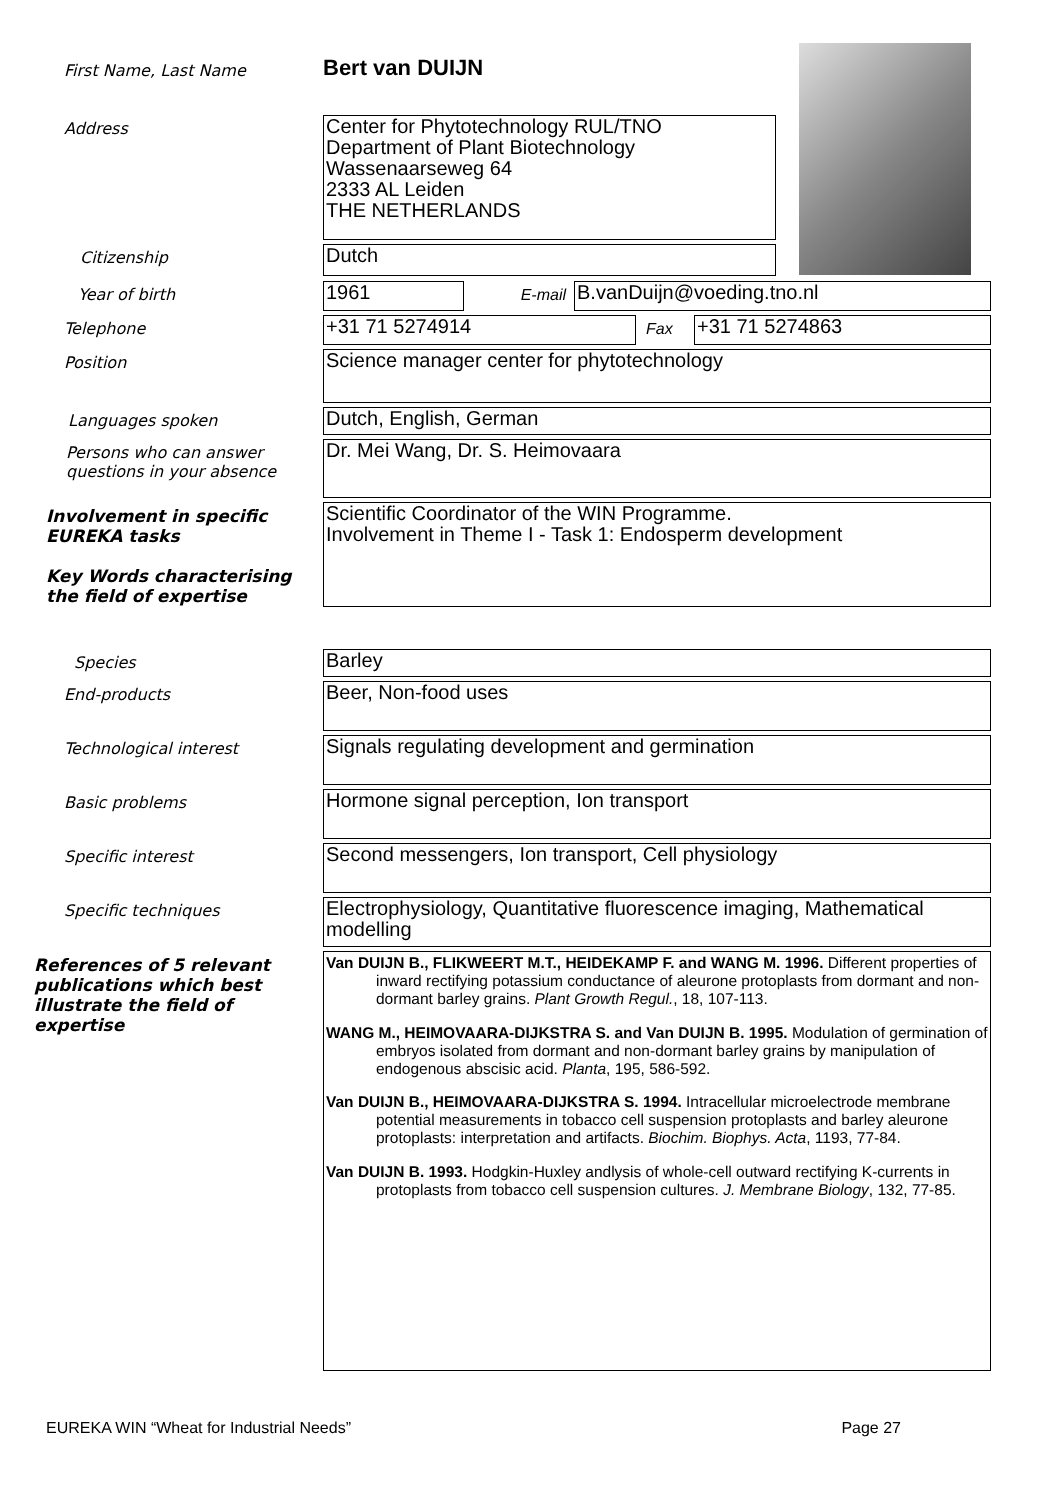First Name, Last Name
Bert van DUIJN
Address
Center for Phytotechnology RUL/TNO
Department of Plant Biotechnology
Wassenaarseweg 64
2333 AL Leiden
THE NETHERLANDS
Citizenship
Dutch
Year of birth
1961
E-mail
B.vanDuijn@voeding.tno.nl
Telephone
+31 71 5274914
Fax
+31 71 5274863
Position
Science manager center for phytotechnology
Languages spoken
Dutch, English, German
Persons who can answer questions in your absence
Dr. Mei Wang, Dr. S. Heimovaara
Involvement in specific EUREKA tasks
Key Words characterising the field of expertise
Scientific Coordinator of the WIN Programme.
Involvement in Theme I - Task 1: Endosperm development
Species
Barley
End-products
Beer, Non-food uses
Technological interest
Signals regulating development and germination
Basic problems
Hormone signal perception, Ion transport
Specific interest
Second messengers, Ion transport, Cell physiology
Specific techniques
Electrophysiology, Quantitative fluorescence imaging, Mathematical modelling
References of 5 relevant publications which best illustrate the field of expertise
Van DUIJN B., FLIKWEERT M.T., HEIDEKAMP F. and WANG M. 1996. Different properties of inward rectifying potassium conductance of aleurone protoplasts from dormant and non-dormant barley grains. Plant Growth Regul., 18, 107-113.
WANG M., HEIMOVAARA-DIJKSTRA S. and Van DUIJN B. 1995. Modulation of germination of embryos isolated from dormant and non-dormant barley grains by manipulation of endogenous abscisic acid. Planta, 195, 586-592.
Van DUIJN B., HEIMOVAARA-DIJKSTRA S. 1994. Intracellular microelectrode membrane potential measurements in tobacco cell suspension protoplasts and barley aleurone protoplasts: interpretation and artifacts. Biochim. Biophys. Acta, 1193, 77-84.
Van DUIJN B. 1993. Hodgkin-Huxley andlysis of whole-cell outward rectifying K-currents in protoplasts from tobacco cell suspension cultures. J. Membrane Biology, 132, 77-85.
EUREKA WIN “Wheat for Industrial Needs” Page 27